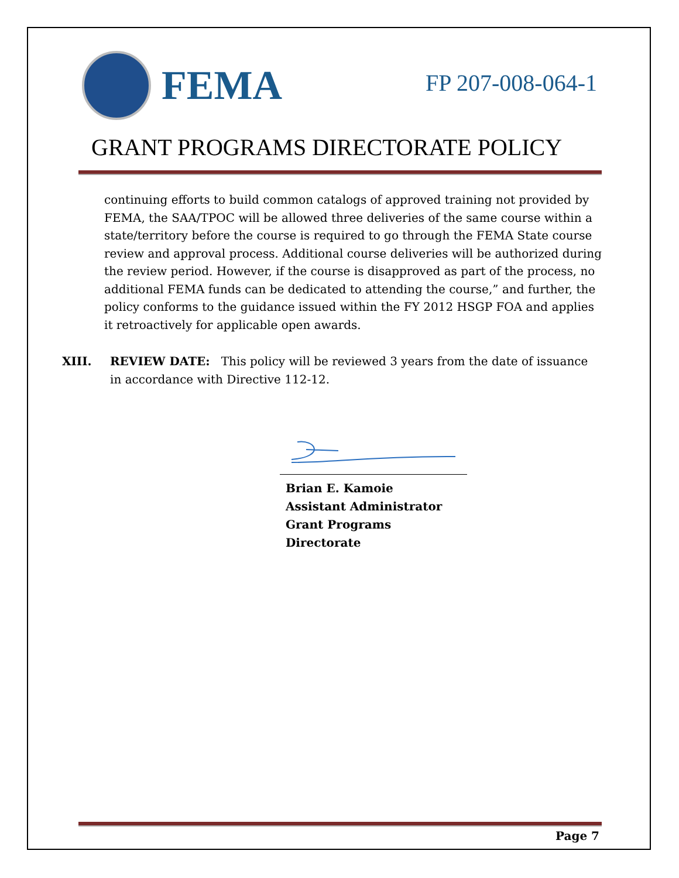FEMA
FP 207-008-064-1
GRANT PROGRAMS DIRECTORATE POLICY
continuing efforts to build common catalogs of approved training not provided by FEMA, the SAA/TPOC will be allowed three deliveries of the same course within a state/territory before the course is required to go through the FEMA State course review and approval process. Additional course deliveries will be authorized during the review period. However, if the course is disapproved as part of the process, no additional FEMA funds can be dedicated to attending the course,” and further, the policy conforms to the guidance issued within the FY 2012 HSGP FOA and applies it retroactively for applicable open awards.
XIII. REVIEW DATE: This policy will be reviewed 3 years from the date of issuance in accordance with Directive 112-12.
Brian E. Kamoie
Assistant Administrator
Grant Programs Directorate
Page 7